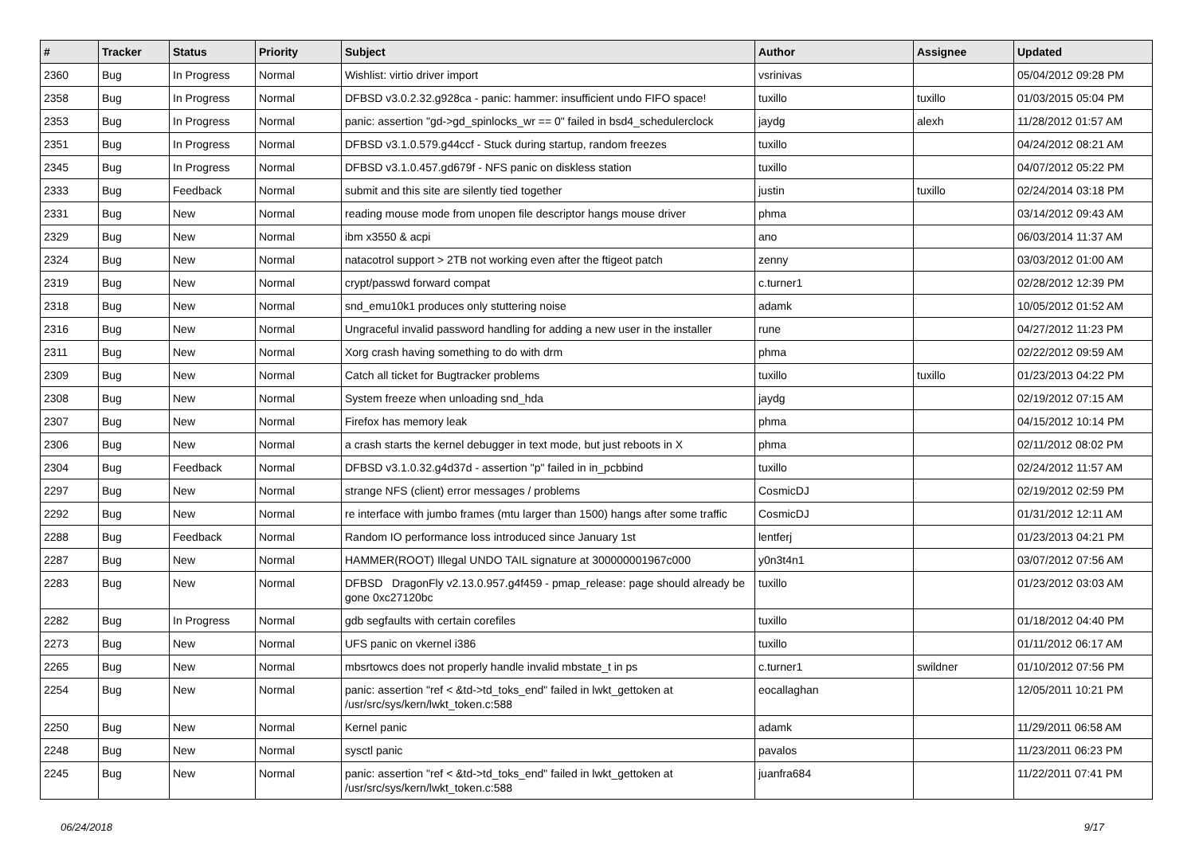| # | Tracker | Status | Priority | Subject | Author | Assignee | Updated |
| --- | --- | --- | --- | --- | --- | --- | --- |
| 2360 | Bug | In Progress | Normal | Wishlist: virtio driver import | vsrinivas | | 05/04/2012 09:28 PM |
| 2358 | Bug | In Progress | Normal | DFBSD v3.0.2.32.g928ca - panic: hammer: insufficient undo FIFO space! | tuxillo | tuxillo | 01/03/2015 05:04 PM |
| 2353 | Bug | In Progress | Normal | panic: assertion "gd->gd_spinlocks_wr == 0" failed in bsd4_schedulerclock | jaydg | alexh | 11/28/2012 01:57 AM |
| 2351 | Bug | In Progress | Normal | DFBSD v3.1.0.579.g44ccf - Stuck during startup, random freezes | tuxillo | | 04/24/2012 08:21 AM |
| 2345 | Bug | In Progress | Normal | DFBSD v3.1.0.457.gd679f - NFS panic on diskless station | tuxillo | | 04/07/2012 05:22 PM |
| 2333 | Bug | Feedback | Normal | submit and this site are silently tied together | justin | tuxillo | 02/24/2014 03:18 PM |
| 2331 | Bug | New | Normal | reading mouse mode from unopen file descriptor hangs mouse driver | phma | | 03/14/2012 09:43 AM |
| 2329 | Bug | New | Normal | ibm x3550 & acpi | ano | | 06/03/2014 11:37 AM |
| 2324 | Bug | New | Normal | natacotrol support > 2TB not working even after the ftigeot patch | zenny | | 03/03/2012 01:00 AM |
| 2319 | Bug | New | Normal | crypt/passwd forward compat | c.turner1 | | 02/28/2012 12:39 PM |
| 2318 | Bug | New | Normal | snd_emu10k1 produces only stuttering noise | adamk | | 10/05/2012 01:52 AM |
| 2316 | Bug | New | Normal | Ungraceful invalid password handling for adding a new user in the installer | rune | | 04/27/2012 11:23 PM |
| 2311 | Bug | New | Normal | Xorg crash having something to do with drm | phma | | 02/22/2012 09:59 AM |
| 2309 | Bug | New | Normal | Catch all ticket for Bugtracker problems | tuxillo | tuxillo | 01/23/2013 04:22 PM |
| 2308 | Bug | New | Normal | System freeze when unloading snd_hda | jaydg | | 02/19/2012 07:15 AM |
| 2307 | Bug | New | Normal | Firefox has memory leak | phma | | 04/15/2012 10:14 PM |
| 2306 | Bug | New | Normal | a crash starts the kernel debugger in text mode, but just reboots in X | phma | | 02/11/2012 08:02 PM |
| 2304 | Bug | Feedback | Normal | DFBSD v3.1.0.32.g4d37d - assertion "p" failed in in_pcbbind | tuxillo | | 02/24/2012 11:57 AM |
| 2297 | Bug | New | Normal | strange NFS (client) error messages / problems | CosmicDJ | | 02/19/2012 02:59 PM |
| 2292 | Bug | New | Normal | re interface with jumbo frames (mtu larger than 1500) hangs after some traffic | CosmicDJ | | 01/31/2012 12:11 AM |
| 2288 | Bug | Feedback | Normal | Random IO performance loss introduced since January 1st | lentferj | | 01/23/2013 04:21 PM |
| 2287 | Bug | New | Normal | HAMMER(ROOT) Illegal UNDO TAIL signature at 300000001967c000 | y0n3t4n1 | | 03/07/2012 07:56 AM |
| 2283 | Bug | New | Normal | DFBSD DragonFly v2.13.0.957.g4f459 - pmap_release: page should already be gone 0xc27120bc | tuxillo | | 01/23/2012 03:03 AM |
| 2282 | Bug | In Progress | Normal | gdb segfaults with certain corefiles | tuxillo | | 01/18/2012 04:40 PM |
| 2273 | Bug | New | Normal | UFS panic on vkernel i386 | tuxillo | | 01/11/2012 06:17 AM |
| 2265 | Bug | New | Normal | mbsrtowcs does not properly handle invalid mbstate_t in ps | c.turner1 | swildner | 01/10/2012 07:56 PM |
| 2254 | Bug | New | Normal | panic: assertion "ref < &td->td_toks_end" failed in lwkt_gettoken at /usr/src/sys/kern/lwkt_token.c:588 | eocallaghan | | 12/05/2011 10:21 PM |
| 2250 | Bug | New | Normal | Kernel panic | adamk | | 11/29/2011 06:58 AM |
| 2248 | Bug | New | Normal | sysctl panic | pavalos | | 11/23/2011 06:23 PM |
| 2245 | Bug | New | Normal | panic: assertion "ref < &td->td_toks_end" failed in lwkt_gettoken at /usr/src/sys/kern/lwkt_token.c:588 | juanfra684 | | 11/22/2011 07:41 PM |
06/24/2018 9/17